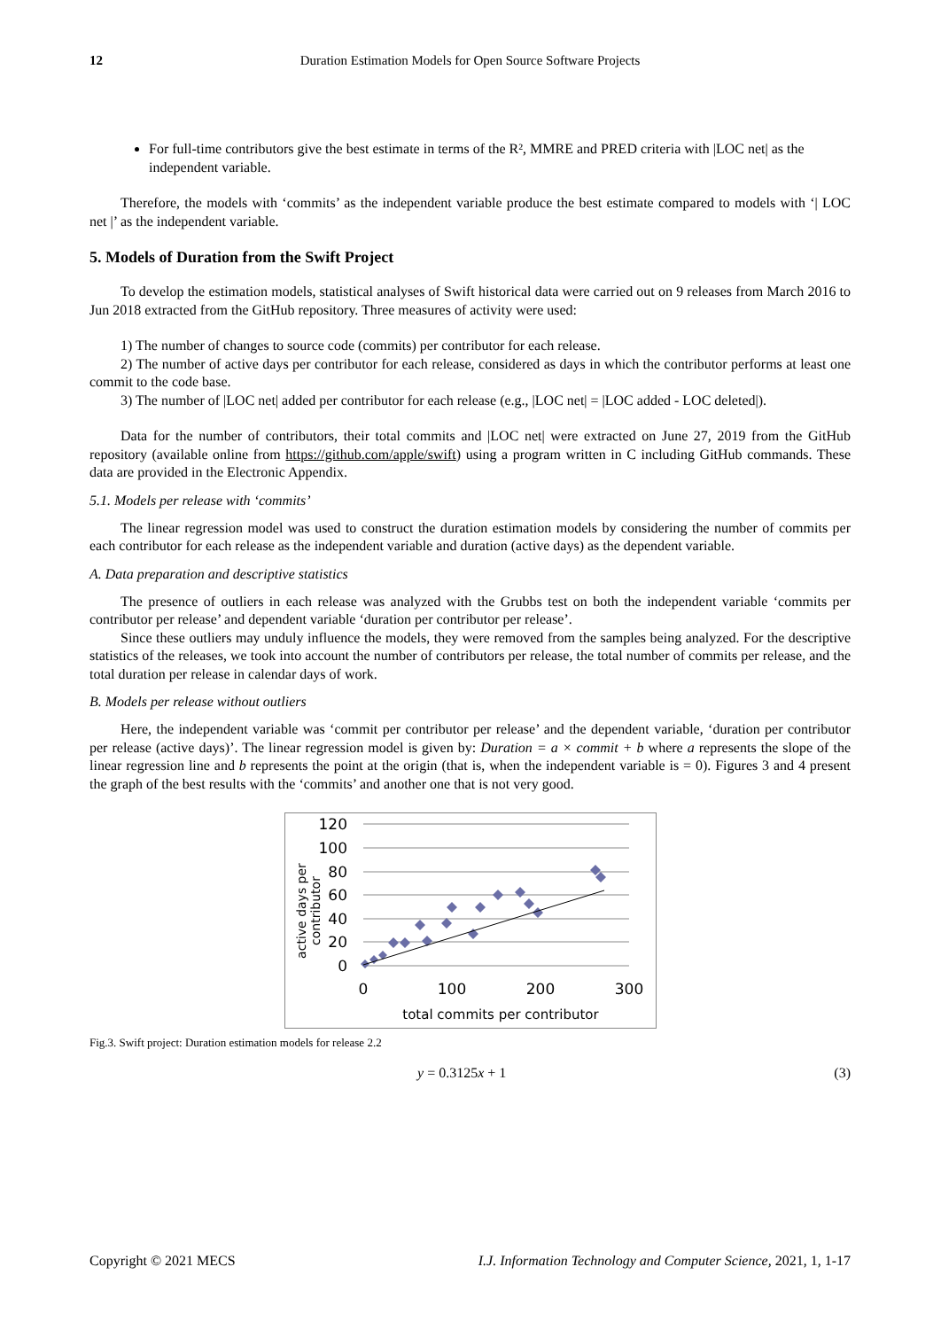12 Duration Estimation Models for Open Source Software Projects
For full-time contributors give the best estimate in terms of the R², MMRE and PRED criteria with |LOC net| as the independent variable.
Therefore, the models with ‘commits’ as the independent variable produce the best estimate compared to models with ‘| LOC net |’ as the independent variable.
5. Models of Duration from the Swift Project
To develop the estimation models, statistical analyses of Swift historical data were carried out on 9 releases from March 2016 to Jun 2018 extracted from the GitHub repository. Three measures of activity were used:
1) The number of changes to source code (commits) per contributor for each release.
2) The number of active days per contributor for each release, considered as days in which the contributor performs at least one commit to the code base.
3) The number of |LOC net| added per contributor for each release (e.g., |LOC net| = |LOC added - LOC deleted|).
Data for the number of contributors, their total commits and |LOC net| were extracted on June 27, 2019 from the GitHub repository (available online from https://github.com/apple/swift) using a program written in C including GitHub commands. These data are provided in the Electronic Appendix.
5.1. Models per release with ‘commits’
The linear regression model was used to construct the duration estimation models by considering the number of commits per each contributor for each release as the independent variable and duration (active days) as the dependent variable.
A. Data preparation and descriptive statistics
The presence of outliers in each release was analyzed with the Grubbs test on both the independent variable ‘commits per contributor per release’ and dependent variable ‘duration per contributor per release’.
Since these outliers may unduly influence the models, they were removed from the samples being analyzed. For the descriptive statistics of the releases, we took into account the number of contributors per release, the total number of commits per release, and the total duration per release in calendar days of work.
B. Models per release without outliers
Here, the independent variable was ‘commit per contributor per release’ and the dependent variable, ‘duration per contributor per release (active days)’. The linear regression model is given by: Duration = a × commit + b where a represents the slope of the linear regression line and b represents the point at the origin (that is, when the independent variable is = 0). Figures 3 and 4 present the graph of the best results with the ‘commits’ and another one that is not very good.
120
100
80
60
40
20
0
0
100
200
300
total commits per contributor
active days per
contributor
Fig.3. Swift project: Duration estimation models for release 2.2
y = 0.3125x + 1 (3)
Copyright © 2021 MECS I.J. Information Technology and Computer Science, 2021, 1, 1-17